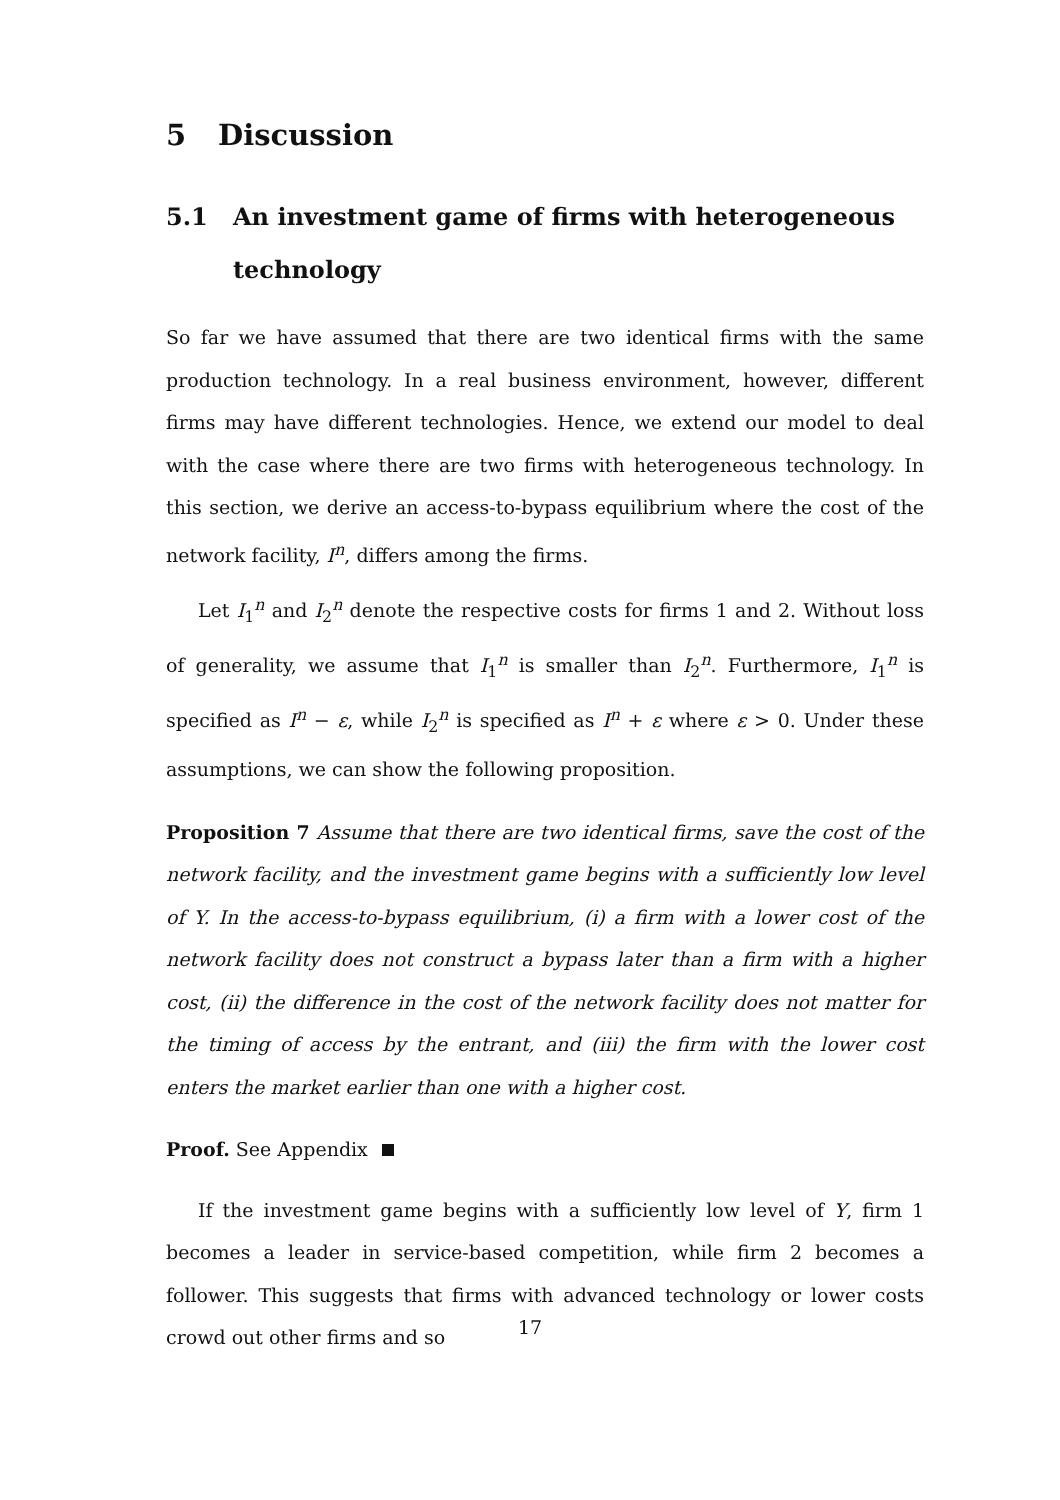5 Discussion
5.1 An investment game of firms with heterogeneous technology
So far we have assumed that there are two identical firms with the same production technology. In a real business environment, however, different firms may have different technologies. Hence, we extend our model to deal with the case where there are two firms with heterogeneous technology. In this section, we derive an access-to-bypass equilibrium where the cost of the network facility, I<sup>n</sup>, differs among the firms.
Let I<sub>1</sub><sup>n</sup> and I<sub>2</sub><sup>n</sup> denote the respective costs for firms 1 and 2. Without loss of generality, we assume that I<sub>1</sub><sup>n</sup> is smaller than I<sub>2</sub><sup>n</sup>. Furthermore, I<sub>1</sub><sup>n</sup> is specified as I<sup>n</sup> − ε, while I<sub>2</sub><sup>n</sup> is specified as I<sup>n</sup> + ε where ε > 0. Under these assumptions, we can show the following proposition.
Proposition 7 Assume that there are two identical firms, save the cost of the network facility, and the investment game begins with a sufficiently low level of Y. In the access-to-bypass equilibrium, (i) a firm with a lower cost of the network facility does not construct a bypass later than a firm with a higher cost, (ii) the difference in the cost of the network facility does not matter for the timing of access by the entrant, and (iii) the firm with the lower cost enters the market earlier than one with a higher cost.
Proof. See Appendix
If the investment game begins with a sufficiently low level of Y, firm 1 becomes a leader in service-based competition, while firm 2 becomes a follower. This suggests that firms with advanced technology or lower costs crowd out other firms and so
17